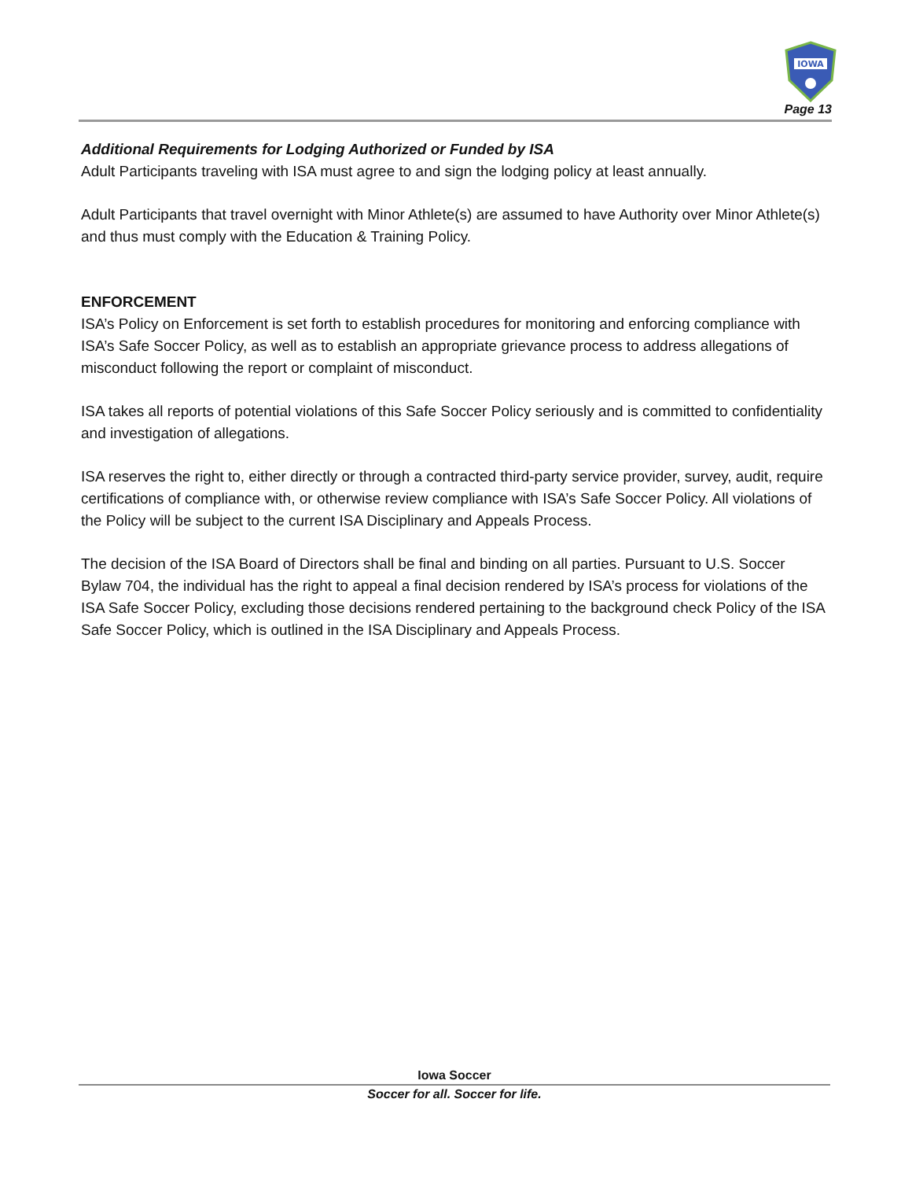IOWA
Page 13
Additional Requirements for Lodging Authorized or Funded by ISA
Adult Participants traveling with ISA must agree to and sign the lodging policy at least annually.
Adult Participants that travel overnight with Minor Athlete(s) are assumed to have Authority over Minor Athlete(s) and thus must comply with the Education & Training Policy.
ENFORCEMENT
ISA’s Policy on Enforcement is set forth to establish procedures for monitoring and enforcing compliance with ISA’s Safe Soccer Policy, as well as to establish an appropriate grievance process to address allegations of misconduct following the report or complaint of misconduct.
ISA takes all reports of potential violations of this Safe Soccer Policy seriously and is committed to confidentiality and investigation of allegations.
ISA reserves the right to, either directly or through a contracted third-party service provider, survey, audit, require certifications of compliance with, or otherwise review compliance with ISA’s Safe Soccer Policy. All violations of the Policy will be subject to the current ISA Disciplinary and Appeals Process.
The decision of the ISA Board of Directors shall be final and binding on all parties. Pursuant to U.S. Soccer Bylaw 704, the individual has the right to appeal a final decision rendered by ISA’s process for violations of the ISA Safe Soccer Policy, excluding those decisions rendered pertaining to the background check Policy of the ISA Safe Soccer Policy, which is outlined in the ISA Disciplinary and Appeals Process.
Iowa Soccer
Soccer for all. Soccer for life.